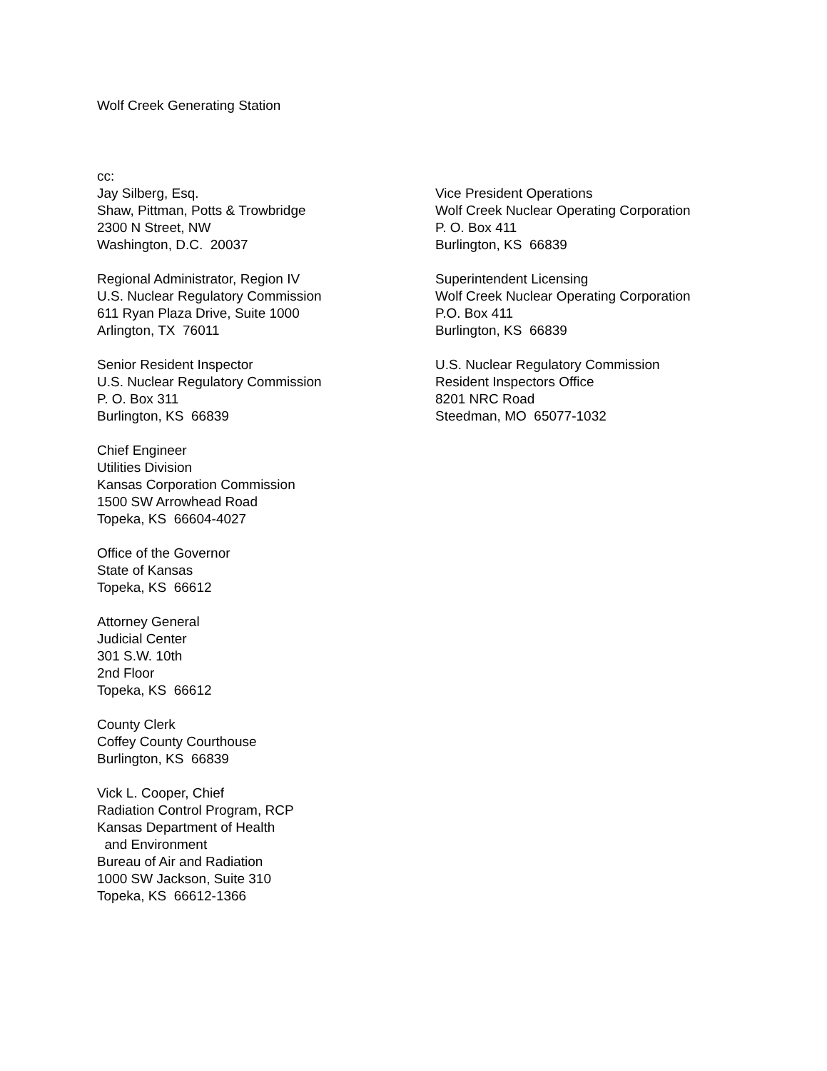Wolf Creek Generating Station
cc:
Jay Silberg, Esq.
Shaw, Pittman, Potts & Trowbridge
2300 N Street, NW
Washington, D.C. 20037
Regional Administrator, Region IV
U.S. Nuclear Regulatory Commission
611 Ryan Plaza Drive, Suite 1000
Arlington, TX 76011
Senior Resident Inspector
U.S. Nuclear Regulatory Commission
P. O. Box 311
Burlington, KS 66839
Chief Engineer
Utilities Division
Kansas Corporation Commission
1500 SW Arrowhead Road
Topeka, KS 66604-4027
Office of the Governor
State of Kansas
Topeka, KS 66612
Attorney General
Judicial Center
301 S.W. 10th
2nd Floor
Topeka, KS 66612
County Clerk
Coffey County Courthouse
Burlington, KS 66839
Vick L. Cooper, Chief
Radiation Control Program, RCP
Kansas Department of Health
and Environment
Bureau of Air and Radiation
1000 SW Jackson, Suite 310
Topeka, KS 66612-1366
Vice President Operations
Wolf Creek Nuclear Operating Corporation
P. O. Box 411
Burlington, KS 66839
Superintendent Licensing
Wolf Creek Nuclear Operating Corporation
P.O. Box 411
Burlington, KS 66839
U.S. Nuclear Regulatory Commission
Resident Inspectors Office
8201 NRC Road
Steedman, MO 65077-1032